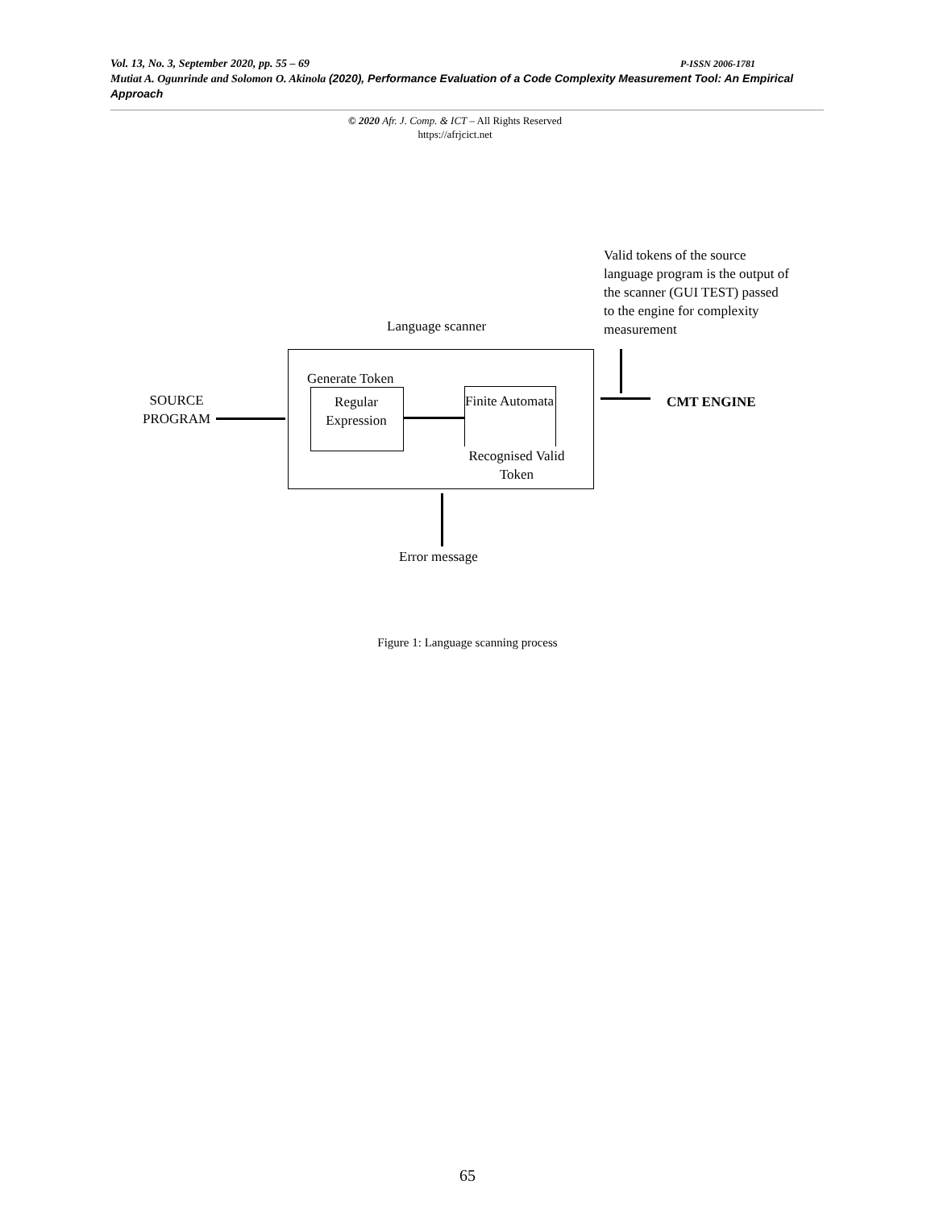Vol. 13, No. 3, September 2020, pp. 55 – 69 P-ISSN 2006-1781
Mutiat A. Ogunrinde and Solomon O. Akinola (2020), Performance Evaluation of a Code Complexity Measurement Tool: An Empirical Approach
© 2020 Afr. J. Comp. & ICT – All Rights Reserved
https://afrjcict.net
Valid tokens of the source language program is the output of the scanner (GUI TEST) passed to the engine for complexity measurement
Language scanner
Generate Token
SOURCE
PROGRAM
Regular Expression
Finite Automata
Recognised Valid Token
CMT ENGINE
Error message
Figure 1: Language scanning process
65